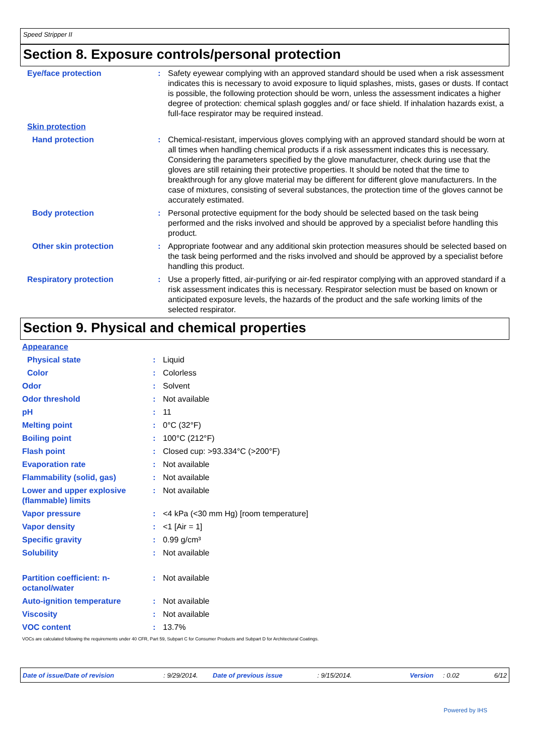Speed Stripper II
Section 8. Exposure controls/personal protection
| Eye/face protection | : | Safety eyewear complying with an approved standard should be used when a risk assessment indicates this is necessary to avoid exposure to liquid splashes, mists, gases or dusts. If contact is possible, the following protection should be worn, unless the assessment indicates a higher degree of protection: chemical splash goggles and/ or face shield. If inhalation hazards exist, a full-face respirator may be required instead. |
| Skin protection | | |
| Hand protection | : | Chemical-resistant, impervious gloves complying with an approved standard should be worn at all times when handling chemical products if a risk assessment indicates this is necessary. Considering the parameters specified by the glove manufacturer, check during use that the gloves are still retaining their protective properties. It should be noted that the time to breakthrough for any glove material may be different for different glove manufacturers. In the case of mixtures, consisting of several substances, the protection time of the gloves cannot be accurately estimated. |
| Body protection | : | Personal protective equipment for the body should be selected based on the task being performed and the risks involved and should be approved by a specialist before handling this product. |
| Other skin protection | : | Appropriate footwear and any additional skin protection measures should be selected based on the task being performed and the risks involved and should be approved by a specialist before handling this product. |
| Respiratory protection | : | Use a properly fitted, air-purifying or air-fed respirator complying with an approved standard if a risk assessment indicates this is necessary. Respirator selection must be based on known or anticipated exposure levels, the hazards of the product and the safe working limits of the selected respirator. |
Section 9. Physical and chemical properties
| Appearance | | |
| Physical state | : | Liquid |
| Color | : | Colorless |
| Odor | : | Solvent |
| Odor threshold | : | Not available |
| pH | : | 11 |
| Melting point | : | 0°C (32°F) |
| Boiling point | : | 100°C (212°F) |
| Flash point | : | Closed cup: >93.334°C (>200°F) |
| Evaporation rate | : | Not available |
| Flammability (solid, gas) | : | Not available |
| Lower and upper explosive (flammable) limits | : | Not available |
| Vapor pressure | : | <4 kPa (<30 mm Hg) [room temperature] |
| Vapor density | : | <1 [Air = 1] |
| Specific gravity | : | 0.99 g/cm³ |
| Solubility | : | Not available |
| Partition coefficient: n-octanol/water | : | Not available |
| Auto-ignition temperature | : | Not available |
| Viscosity | : | Not available |
| VOC content | : | 13.7% |
VOCs are calculated following the requirements under 40 CFR, Part 59, Subpart C for Consumer Products and Subpart D for Architectural Coatings.
Date of issue/Date of revision: 9/29/2014. Date of previous issue: 9/15/2014. Version: 0.02 6/12
Powered by IHS